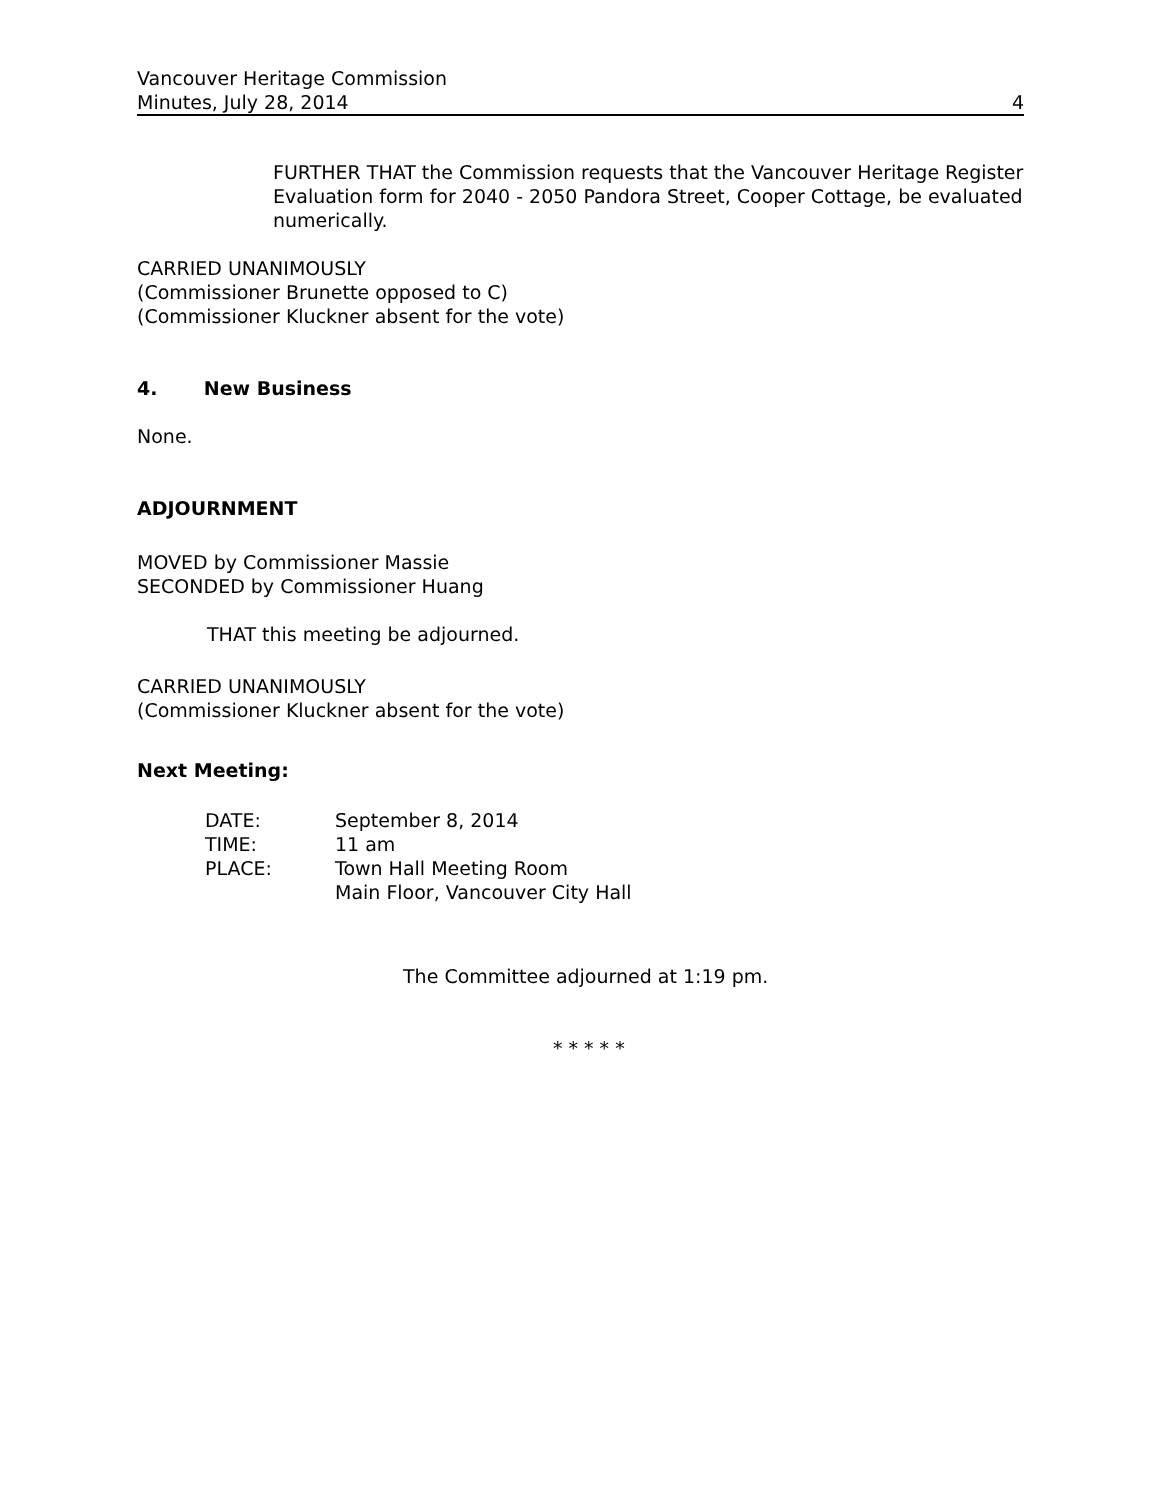Vancouver Heritage Commission
Minutes, July 28, 2014 4
FURTHER THAT the Commission requests that the Vancouver Heritage Register Evaluation form for 2040 - 2050 Pandora Street, Cooper Cottage, be evaluated numerically.
CARRIED UNANIMOUSLY
(Commissioner Brunette opposed to C)
(Commissioner Kluckner absent for the vote)
4. New Business
None.
ADJOURNMENT
MOVED by Commissioner Massie
SECONDED by Commissioner Huang
THAT this meeting be adjourned.
CARRIED UNANIMOUSLY
(Commissioner Kluckner absent for the vote)
Next Meeting:
| DATE: | September 8, 2014 |
| TIME: | 11 am |
| PLACE: | Town Hall Meeting Room Main Floor, Vancouver City Hall |
The Committee adjourned at 1:19 pm.
* * * * *